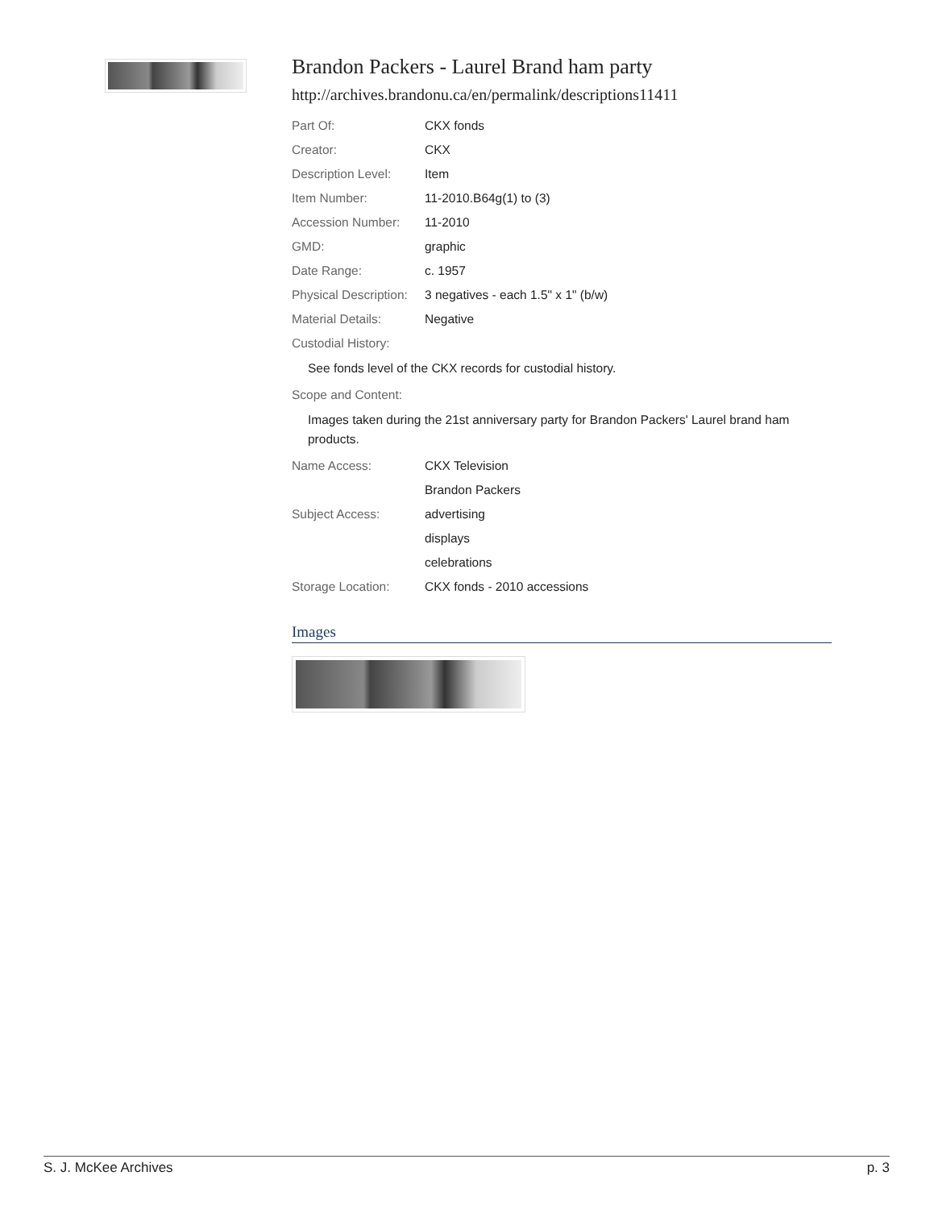Brandon Packers - Laurel Brand ham party
http://archives.brandonu.ca/en/permalink/descriptions11411
| Part Of: | CKX fonds |
| Creator: | CKX |
| Description Level: | Item |
| Item Number: | 11-2010.B64g(1) to (3) |
| Accession Number: | 11-2010 |
| GMD: | graphic |
| Date Range: | c. 1957 |
| Physical Description: | 3 negatives - each 1.5" x 1" (b/w) |
| Material Details: | Negative |
| Custodial History: | |
See fonds level of the CKX records for custodial history.
| Scope and Content: |
Images taken during the 21st anniversary party for Brandon Packers' Laurel brand ham products.
| Name Access: | CKX Television |
| | Brandon Packers |
| Subject Access: | advertising |
| | displays |
| | celebrations |
| Storage Location: | CKX fonds - 2010 accessions |
Images
S. J. McKee Archives p. 3